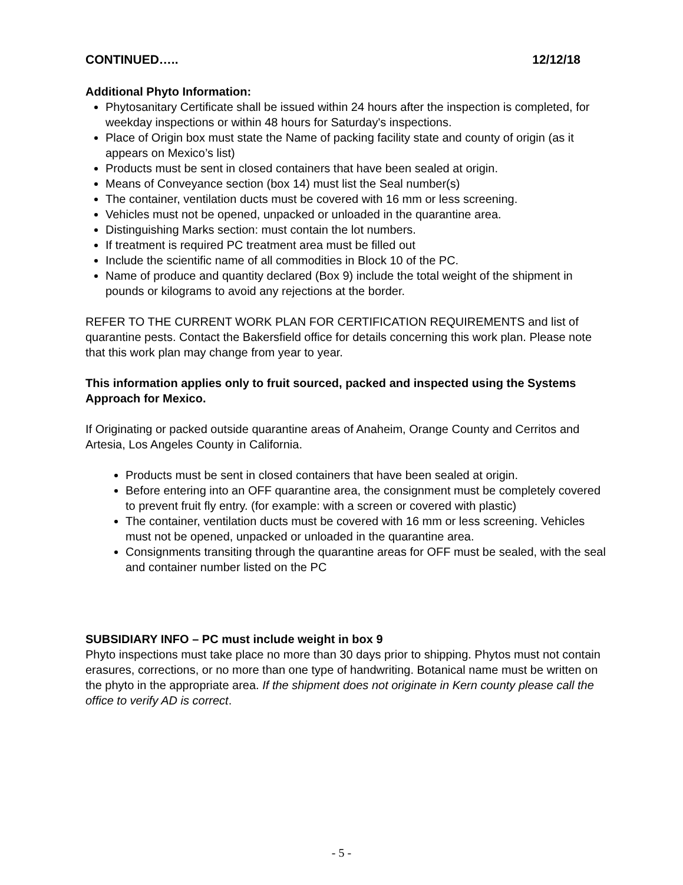CONTINUED….. 12/12/18
Additional Phyto Information:
Phytosanitary Certificate shall be issued within 24 hours after the inspection is completed, for weekday inspections or within 48 hours for Saturday's inspections.
Place of Origin box must state the Name of packing facility state and county of origin (as it appears on Mexico’s list)
Products must be sent in closed containers that have been sealed at origin.
Means of Conveyance section (box 14) must list the Seal number(s)
The container, ventilation ducts must be covered with 16 mm or less screening.
Vehicles must not be opened, unpacked or unloaded in the quarantine area.
Distinguishing Marks section: must contain the lot numbers.
If treatment is required PC treatment area must be filled out
Include the scientific name of all commodities in Block 10 of the PC.
Name of produce and quantity declared (Box 9) include the total weight of the shipment in pounds or kilograms to avoid any rejections at the border.
REFER TO THE CURRENT WORK PLAN FOR CERTIFICATION REQUIREMENTS and list of quarantine pests. Contact the Bakersfield office for details concerning this work plan. Please note that this work plan may change from year to year.
This information applies only to fruit sourced, packed and inspected using the Systems Approach for Mexico.
If Originating or packed outside quarantine areas of Anaheim, Orange County and Cerritos and Artesia, Los Angeles County in California.
Products must be sent in closed containers that have been sealed at origin.
Before entering into an OFF quarantine area, the consignment must be completely covered to prevent fruit fly entry. (for example: with a screen or covered with plastic)
The container, ventilation ducts must be covered with 16 mm or less screening. Vehicles must not be opened, unpacked or unloaded in the quarantine area.
Consignments transiting through the quarantine areas for OFF must be sealed, with the seal and container number listed on the PC
SUBSIDIARY INFO – PC must include weight in box 9
Phyto inspections must take place no more than 30 days prior to shipping. Phytos must not contain erasures, corrections, or no more than one type of handwriting. Botanical name must be written on the phyto in the appropriate area. If the shipment does not originate in Kern county please call the office to verify AD is correct.
- 5 -